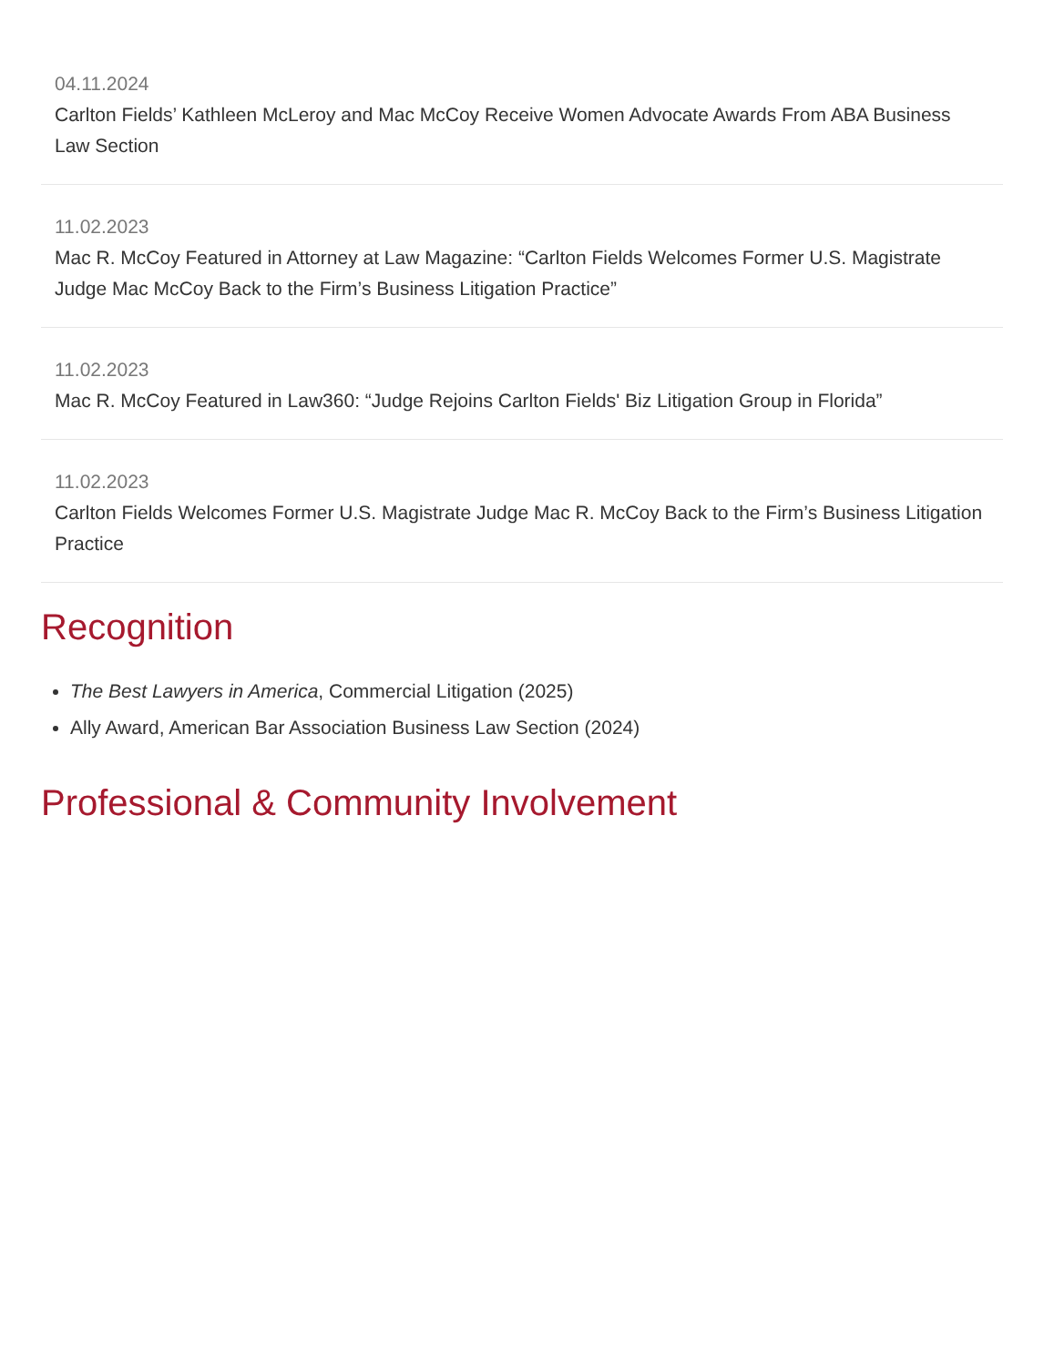04.11.2024
Carlton Fields’ Kathleen McLeroy and Mac McCoy Receive Women Advocate Awards From ABA Business Law Section
11.02.2023
Mac R. McCoy Featured in Attorney at Law Magazine: “Carlton Fields Welcomes Former U.S. Magistrate Judge Mac McCoy Back to the Firm’s Business Litigation Practice”
11.02.2023
Mac R. McCoy Featured in Law360: “Judge Rejoins Carlton Fields' Biz Litigation Group in Florida”
11.02.2023
Carlton Fields Welcomes Former U.S. Magistrate Judge Mac R. McCoy Back to the Firm’s Business Litigation Practice
Recognition
The Best Lawyers in America, Commercial Litigation (2025)
Ally Award, American Bar Association Business Law Section (2024)
Professional & Community Involvement